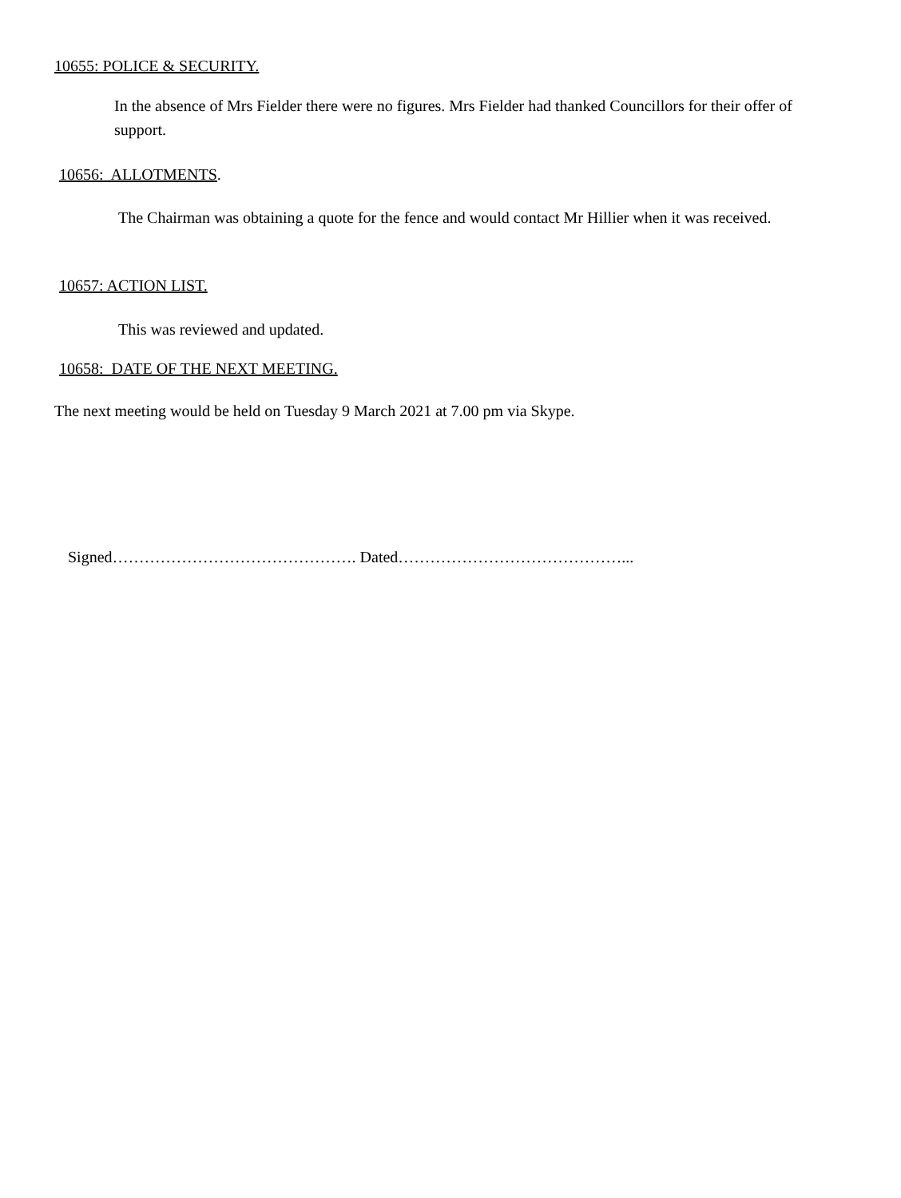10655: POLICE & SECURITY.
In the absence of Mrs Fielder there were no figures. Mrs Fielder had thanked Councillors for their offer of support.
10656: ALLOTMENTS.
The Chairman was obtaining a quote for the fence and would contact Mr Hillier when it was received.
10657: ACTION LIST.
This was reviewed and updated.
10658: DATE OF THE NEXT MEETING.
The next meeting would be held on Tuesday 9 March 2021 at 7.00 pm via Skype.
Signed………………………………………. Dated……………………………………...